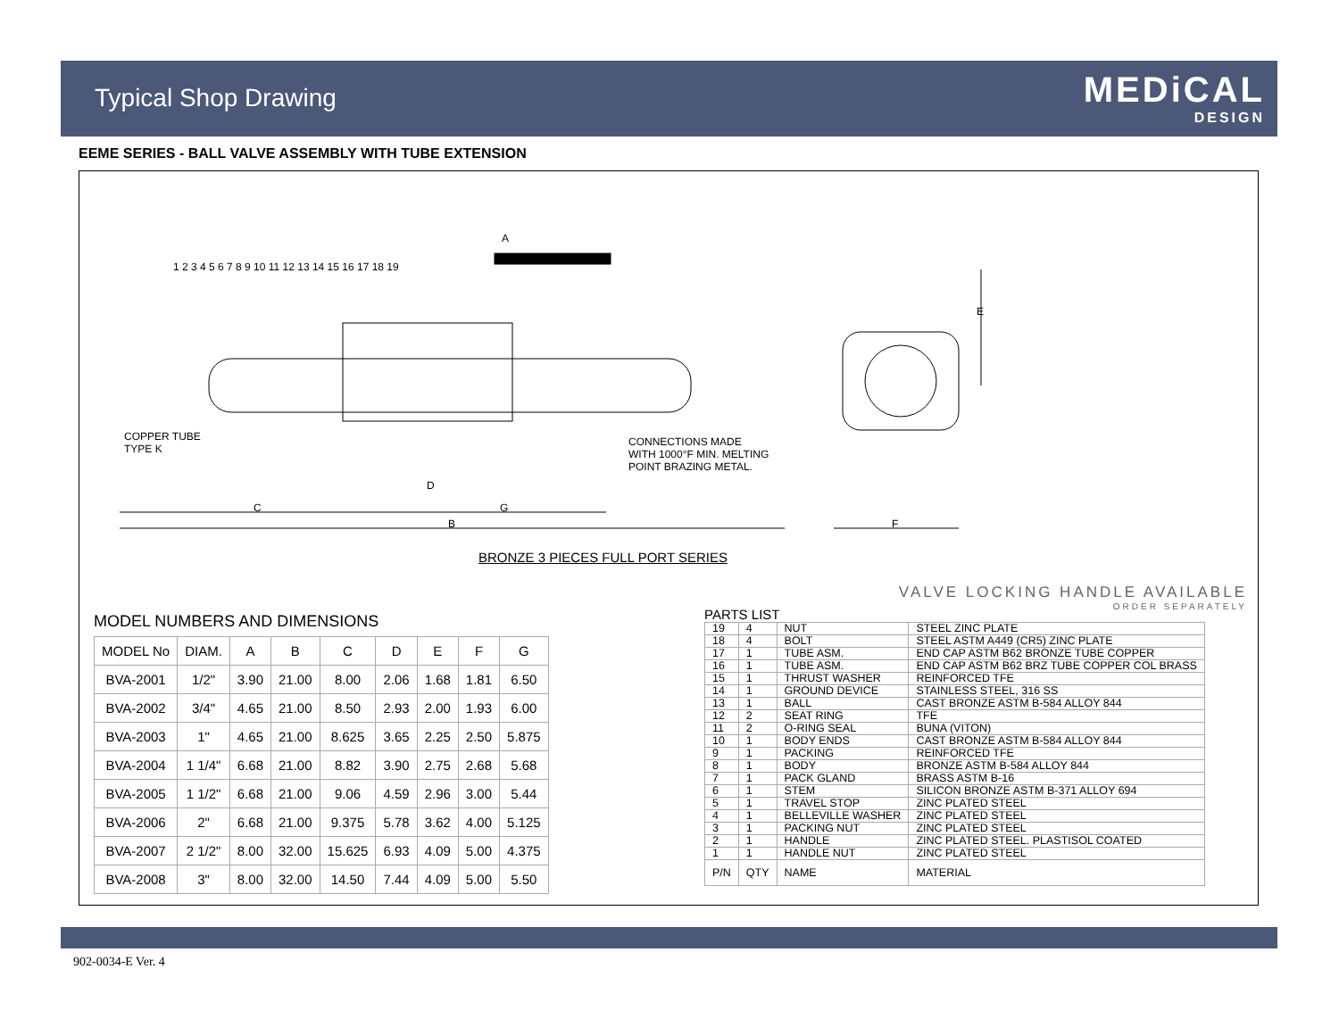Typical Shop Drawing MEDiCAL
DESIGN
EEME SERIES - BALL VALVE ASSEMBLY WITH TUBE EXTENSION
A
COPPER TUBE
TYPE K
CONNECTIONS MADE
WITH 1000°F MIN. MELTING
POINT BRAZING METAL.
D
C G
B F
E
1 2 3 4 5 6 7 8 9 10 11 12 13 14 15 16 17 18 19
BRONZE 3 PIECES FULL PORT SERIES
VALVE LOCKING HANDLE AVAILABLE
ORDER SEPARATELY
MODEL NUMBERS AND DIMENSIONS
| MODEL No | DIAM. | A | B | C | D | E | F | G |
| --- | --- | --- | --- | --- | --- | --- | --- | --- |
| BVA-2001 | 1/2" | 3.90 | 21.00 | 8.00 | 2.06 | 1.68 | 1.81 | 6.50 |
| BVA-2002 | 3/4" | 4.65 | 21.00 | 8.50 | 2.93 | 2.00 | 1.93 | 6.00 |
| BVA-2003 | 1" | 4.65 | 21.00 | 8.625 | 3.65 | 2.25 | 2.50 | 5.875 |
| BVA-2004 | 1 1/4" | 6.68 | 21.00 | 8.82 | 3.90 | 2.75 | 2.68 | 5.68 |
| BVA-2005 | 1 1/2" | 6.68 | 21.00 | 9.06 | 4.59 | 2.96 | 3.00 | 5.44 |
| BVA-2006 | 2" | 6.68 | 21.00 | 9.375 | 5.78 | 3.62 | 4.00 | 5.125 |
| BVA-2007 | 2 1/2" | 8.00 | 32.00 | 15.625 | 6.93 | 4.09 | 5.00 | 4.375 |
| BVA-2008 | 3" | 8.00 | 32.00 | 14.50 | 7.44 | 4.09 | 5.00 | 5.50 |
PARTS LIST
| 19 | 4 | NUT | STEEL ZINC PLATE |
| 18 | 4 | BOLT | STEEL ASTM A449 (CR5) ZINC PLATE |
| 17 | 1 | TUBE ASM. | END CAP ASTM B62 BRONZE TUBE COPPER |
| 16 | 1 | TUBE ASM. | END CAP ASTM B62 BRZ TUBE COPPER COL BRASS |
| 15 | 1 | THRUST WASHER | REINFORCED TFE |
| 14 | 1 | GROUND DEVICE | STAINLESS STEEL, 316 SS |
| 13 | 1 | BALL | CAST BRONZE ASTM B-584 ALLOY 844 |
| 12 | 2 | SEAT RING | TFE |
| 11 | 2 | O-RING SEAL | BUNA (VITON) |
| 10 | 1 | BODY ENDS | CAST BRONZE ASTM B-584 ALLOY 844 |
| 9 | 1 | PACKING | REINFORCED TFE |
| 8 | 1 | BODY | BRONZE ASTM B-584 ALLOY 844 |
| 7 | 1 | PACK GLAND | BRASS ASTM B-16 |
| 6 | 1 | STEM | SILICON BRONZE ASTM B-371 ALLOY 694 |
| 5 | 1 | TRAVEL STOP | ZINC PLATED STEEL |
| 4 | 1 | BELLEVILLE WASHER | ZINC PLATED STEEL |
| 3 | 1 | PACKING NUT | ZINC PLATED STEEL |
| 2 | 1 | HANDLE | ZINC PLATED STEEL. PLASTISOL COATED |
| 1 | 1 | HANDLE NUT | ZINC PLATED STEEL |
| P/N | QTY | NAME | MATERIAL |
902-0034-E Ver. 4